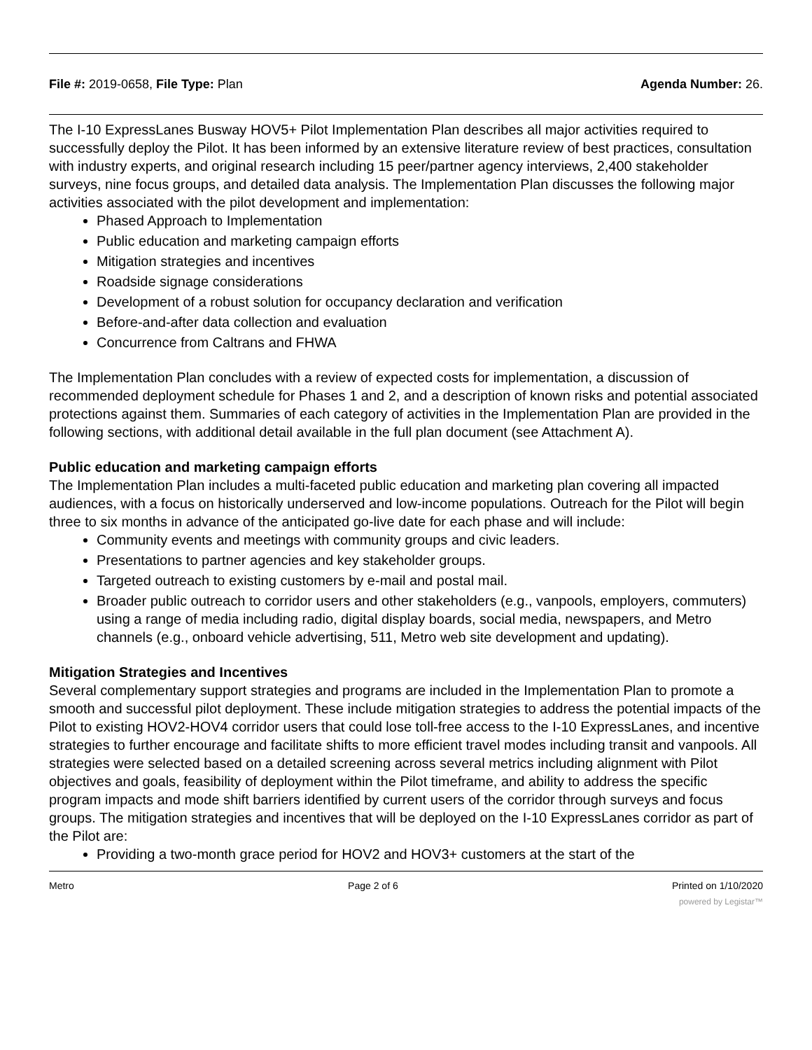File #: 2019-0658, File Type: Plan Agenda Number: 26.
The I-10 ExpressLanes Busway HOV5+ Pilot Implementation Plan describes all major activities required to successfully deploy the Pilot. It has been informed by an extensive literature review of best practices, consultation with industry experts, and original research including 15 peer/partner agency interviews, 2,400 stakeholder surveys, nine focus groups, and detailed data analysis. The Implementation Plan discusses the following major activities associated with the pilot development and implementation:
Phased Approach to Implementation
Public education and marketing campaign efforts
Mitigation strategies and incentives
Roadside signage considerations
Development of a robust solution for occupancy declaration and verification
Before-and-after data collection and evaluation
Concurrence from Caltrans and FHWA
The Implementation Plan concludes with a review of expected costs for implementation, a discussion of recommended deployment schedule for Phases 1 and 2, and a description of known risks and potential associated protections against them. Summaries of each category of activities in the Implementation Plan are provided in the following sections, with additional detail available in the full plan document (see Attachment A).
Public education and marketing campaign efforts
The Implementation Plan includes a multi-faceted public education and marketing plan covering all impacted audiences, with a focus on historically underserved and low-income populations. Outreach for the Pilot will begin three to six months in advance of the anticipated go-live date for each phase and will include:
Community events and meetings with community groups and civic leaders.
Presentations to partner agencies and key stakeholder groups.
Targeted outreach to existing customers by e-mail and postal mail.
Broader public outreach to corridor users and other stakeholders (e.g., vanpools, employers, commuters) using a range of media including radio, digital display boards, social media, newspapers, and Metro channels (e.g., onboard vehicle advertising, 511, Metro web site development and updating).
Mitigation Strategies and Incentives
Several complementary support strategies and programs are included in the Implementation Plan to promote a smooth and successful pilot deployment. These include mitigation strategies to address the potential impacts of the Pilot to existing HOV2-HOV4 corridor users that could lose toll-free access to the I-10 ExpressLanes, and incentive strategies to further encourage and facilitate shifts to more efficient travel modes including transit and vanpools. All strategies were selected based on a detailed screening across several metrics including alignment with Pilot objectives and goals, feasibility of deployment within the Pilot timeframe, and ability to address the specific program impacts and mode shift barriers identified by current users of the corridor through surveys and focus groups. The mitigation strategies and incentives that will be deployed on the I-10 ExpressLanes corridor as part of the Pilot are:
Providing a two-month grace period for HOV2 and HOV3+ customers at the start of the
Metro Page 2 of 6 Printed on 1/10/2020
powered by Legistar™